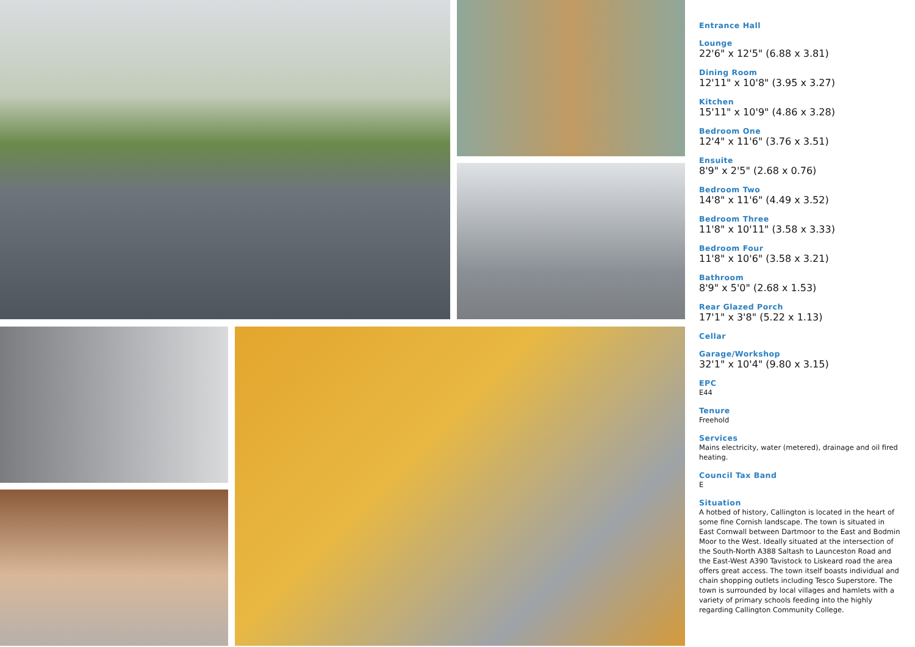Entrance Hall
Lounge
22'6" x 12'5" (6.88 x 3.81)
Dining Room
12'11" x 10'8" (3.95 x 3.27)
Kitchen
15'11" x 10'9" (4.86 x 3.28)
Bedroom One
12'4" x 11'6" (3.76 x 3.51)
Ensuite
8'9" x 2'5" (2.68 x 0.76)
Bedroom Two
14'8" x 11'6" (4.49 x 3.52)
Bedroom Three
11'8" x 10'11" (3.58 x 3.33)
Bedroom Four
11'8" x 10'6" (3.58 x 3.21)
Bathroom
8'9" x 5'0" (2.68 x 1.53)
Rear Glazed Porch
17'1" x 3'8" (5.22 x 1.13)
Cellar
Garage/Workshop
32'1" x 10'4" (9.80 x 3.15)
EPC
E44
Tenure
Freehold
Services
Mains electricity, water (metered), drainage and oil fired heating.
Council Tax Band
E
Situation
A hotbed of history, Callington is located in the heart of some fine Cornish landscape. The town is situated in East Cornwall between Dartmoor to the East and Bodmin Moor to the West. Ideally situated at the intersection of the South-North A388 Saltash to Launceston Road and the East-West A390 Tavistock to Liskeard road the area offers great access. The town itself boasts individual and chain shopping outlets including Tesco Superstore. The town is surrounded by local villages and hamlets with a variety of primary schools feeding into the highly regarding Callington Community College.